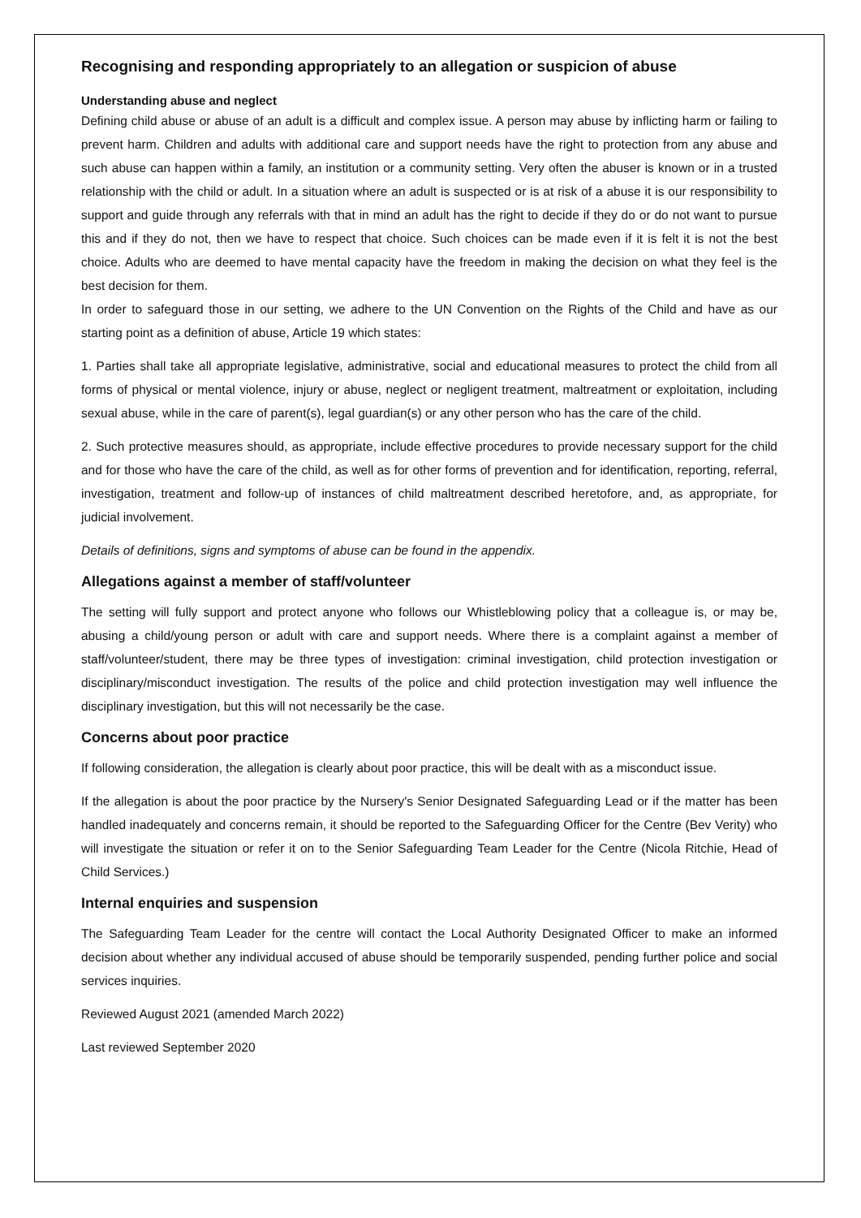Recognising and responding appropriately to an allegation or suspicion of abuse
Understanding abuse and neglect
Defining child abuse or abuse of an adult is a difficult and complex issue. A person may abuse by inflicting harm or failing to prevent harm. Children and adults with additional care and support needs have the right to protection from any abuse and such abuse can happen within a family, an institution or a community setting. Very often the abuser is known or in a trusted relationship with the child or adult. In a situation where an adult is suspected or is at risk of a abuse it is our responsibility to support and guide through any referrals with that in mind an adult has the right to decide if they do or do not want to pursue this and if they do not, then we have to respect that choice. Such choices can be made even if it is felt it is not the best choice. Adults who are deemed to have mental capacity have the freedom in making the decision on what they feel is the best decision for them.
In order to safeguard those in our setting, we adhere to the UN Convention on the Rights of the Child and have as our starting point as a definition of abuse, Article 19 which states:
1. Parties shall take all appropriate legislative, administrative, social and educational measures to protect the child from all forms of physical or mental violence, injury or abuse, neglect or negligent treatment, maltreatment or exploitation, including sexual abuse, while in the care of parent(s), legal guardian(s) or any other person who has the care of the child.
2. Such protective measures should, as appropriate, include effective procedures to provide necessary support for the child and for those who have the care of the child, as well as for other forms of prevention and for identification, reporting, referral, investigation, treatment and follow-up of instances of child maltreatment described heretofore, and, as appropriate, for judicial involvement.
Details of definitions, signs and symptoms of abuse can be found in the appendix.
Allegations against a member of staff/volunteer
The setting will fully support and protect anyone who follows our Whistleblowing policy that a colleague is, or may be, abusing a child/young person or adult with care and support needs. Where there is a complaint against a member of staff/volunteer/student, there may be three types of investigation: criminal investigation, child protection investigation or disciplinary/misconduct investigation. The results of the police and child protection investigation may well influence the disciplinary investigation, but this will not necessarily be the case.
Concerns about poor practice
If following consideration, the allegation is clearly about poor practice, this will be dealt with as a misconduct issue.
If the allegation is about the poor practice by the Nursery's Senior Designated Safeguarding Lead or if the matter has been handled inadequately and concerns remain, it should be reported to the Safeguarding Officer for the Centre (Bev Verity) who will investigate the situation or refer it on to the Senior Safeguarding Team Leader for the Centre (Nicola Ritchie, Head of Child Services.)
Internal enquiries and suspension
The Safeguarding Team Leader for the centre will contact the Local Authority Designated Officer to make an informed decision about whether any individual accused of abuse should be temporarily suspended, pending further police and social services inquiries.
Reviewed August 2021 (amended March 2022)
Last reviewed September 2020